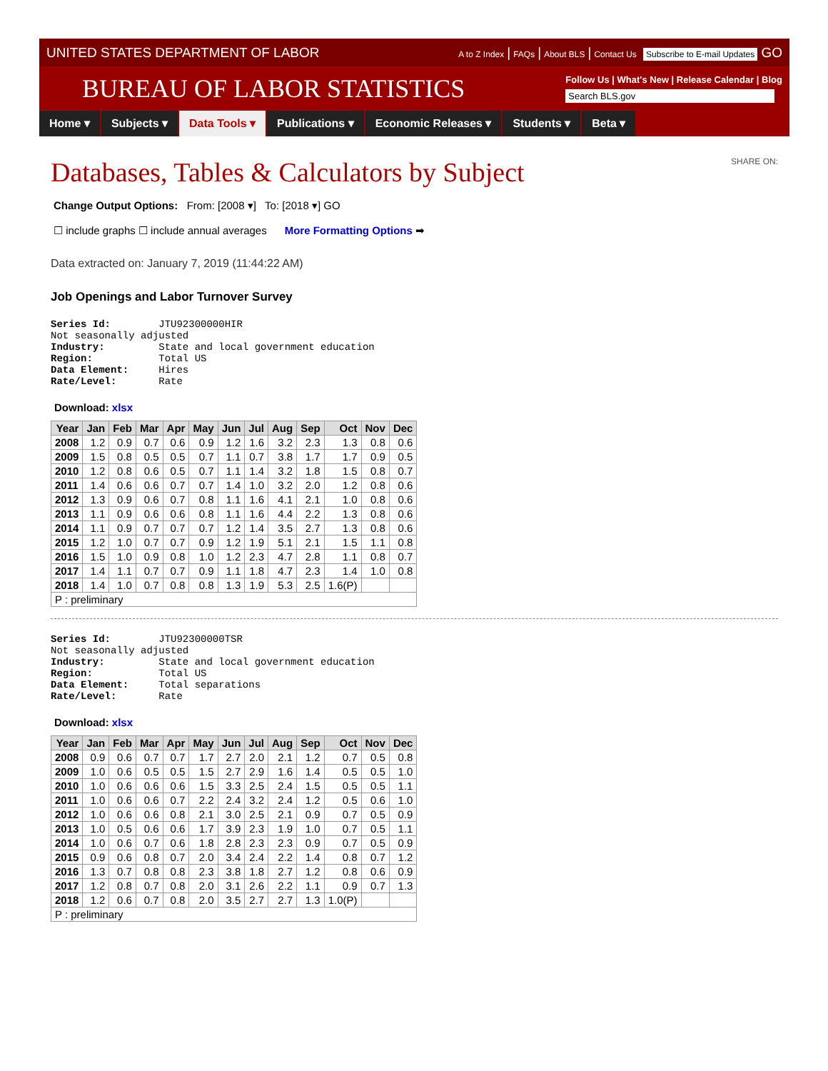UNITED STATES DEPARTMENT OF LABOR A to Z Index | FAQs | About BLS | Contact Us Subscribe to E-mail Updates GO
BUREAU OF LABOR STATISTICS
Follow Us | What's New | Release Calendar | Blog
Search BLS.gov
Home ▾ Subjects ▾ Data Tools ▾ Publications ▾ Economic Releases ▾ Students ▾ Beta ▾
Databases, Tables & Calculators by Subject SHARE ON:
Change Output Options: From: [2008 ▾] To: [2018 ▾] GO
☐ include graphs ☐ include annual averages More Formatting Options ➡
Data extracted on: January 7, 2019 (11:44:22 AM)
Job Openings and Labor Turnover Survey
Series Id: JTU92300000HIR Not seasonally adjusted Industry: State and local government education Region: Total US Data Element: Hires Rate/Level: Rate
Download: xlsx
| Year | Jan | Feb | Mar | Apr | May | Jun | Jul | Aug | Sep | Oct | Nov | Dec |
| --- | --- | --- | --- | --- | --- | --- | --- | --- | --- | --- | --- | --- |
| 2008 | 1.2 | 0.9 | 0.7 | 0.6 | 0.9 | 1.2 | 1.6 | 3.2 | 2.3 | 1.3 | 0.8 | 0.6 |
| 2009 | 1.5 | 0.8 | 0.5 | 0.5 | 0.7 | 1.1 | 0.7 | 3.8 | 1.7 | 1.7 | 0.9 | 0.5 |
| 2010 | 1.2 | 0.8 | 0.6 | 0.5 | 0.7 | 1.1 | 1.4 | 3.2 | 1.8 | 1.5 | 0.8 | 0.7 |
| 2011 | 1.4 | 0.6 | 0.6 | 0.7 | 0.7 | 1.4 | 1.0 | 3.2 | 2.0 | 1.2 | 0.8 | 0.6 |
| 2012 | 1.3 | 0.9 | 0.6 | 0.7 | 0.8 | 1.1 | 1.6 | 4.1 | 2.1 | 1.0 | 0.8 | 0.6 |
| 2013 | 1.1 | 0.9 | 0.6 | 0.6 | 0.8 | 1.1 | 1.6 | 4.4 | 2.2 | 1.3 | 0.8 | 0.6 |
| 2014 | 1.1 | 0.9 | 0.7 | 0.7 | 0.7 | 1.2 | 1.4 | 3.5 | 2.7 | 1.3 | 0.8 | 0.6 |
| 2015 | 1.2 | 1.0 | 0.7 | 0.7 | 0.9 | 1.2 | 1.9 | 5.1 | 2.1 | 1.5 | 1.1 | 0.8 |
| 2016 | 1.5 | 1.0 | 0.9 | 0.8 | 1.0 | 1.2 | 2.3 | 4.7 | 2.8 | 1.1 | 0.8 | 0.7 |
| 2017 | 1.4 | 1.1 | 0.7 | 0.7 | 0.9 | 1.1 | 1.8 | 4.7 | 2.3 | 1.4 | 1.0 | 0.8 |
| 2018 | 1.4 | 1.0 | 0.7 | 0.8 | 0.8 | 1.3 | 1.9 | 5.3 | 2.5 | 1.6(P) | | |
| P : preliminary | | | | | | | | | | | | |
Series Id: JTU92300000TSR Not seasonally adjusted Industry: State and local government education Region: Total US Data Element: Total separations Rate/Level: Rate
Download: xlsx
| Year | Jan | Feb | Mar | Apr | May | Jun | Jul | Aug | Sep | Oct | Nov | Dec |
| --- | --- | --- | --- | --- | --- | --- | --- | --- | --- | --- | --- | --- |
| 2008 | 0.9 | 0.6 | 0.7 | 0.7 | 1.7 | 2.7 | 2.0 | 2.1 | 1.2 | 0.7 | 0.5 | 0.8 |
| 2009 | 1.0 | 0.6 | 0.5 | 0.5 | 1.5 | 2.7 | 2.9 | 1.6 | 1.4 | 0.5 | 0.5 | 1.0 |
| 2010 | 1.0 | 0.6 | 0.6 | 0.6 | 1.5 | 3.3 | 2.5 | 2.4 | 1.5 | 0.5 | 0.5 | 1.1 |
| 2011 | 1.0 | 0.6 | 0.6 | 0.7 | 2.2 | 2.4 | 3.2 | 2.4 | 1.2 | 0.5 | 0.6 | 1.0 |
| 2012 | 1.0 | 0.6 | 0.6 | 0.8 | 2.1 | 3.0 | 2.5 | 2.1 | 0.9 | 0.7 | 0.5 | 0.9 |
| 2013 | 1.0 | 0.5 | 0.6 | 0.6 | 1.7 | 3.9 | 2.3 | 1.9 | 1.0 | 0.7 | 0.5 | 1.1 |
| 2014 | 1.0 | 0.6 | 0.7 | 0.6 | 1.8 | 2.8 | 2.3 | 2.3 | 0.9 | 0.7 | 0.5 | 0.9 |
| 2015 | 0.9 | 0.6 | 0.8 | 0.7 | 2.0 | 3.4 | 2.4 | 2.2 | 1.4 | 0.8 | 0.7 | 1.2 |
| 2016 | 1.3 | 0.7 | 0.8 | 0.8 | 2.3 | 3.8 | 1.8 | 2.7 | 1.2 | 0.8 | 0.6 | 0.9 |
| 2017 | 1.2 | 0.8 | 0.7 | 0.8 | 2.0 | 3.1 | 2.6 | 2.2 | 1.1 | 0.9 | 0.7 | 1.3 |
| 2018 | 1.2 | 0.6 | 0.7 | 0.8 | 2.0 | 3.5 | 2.7 | 2.7 | 1.3 | 1.0(P) | | |
| P : preliminary | | | | | | | | | | | | |